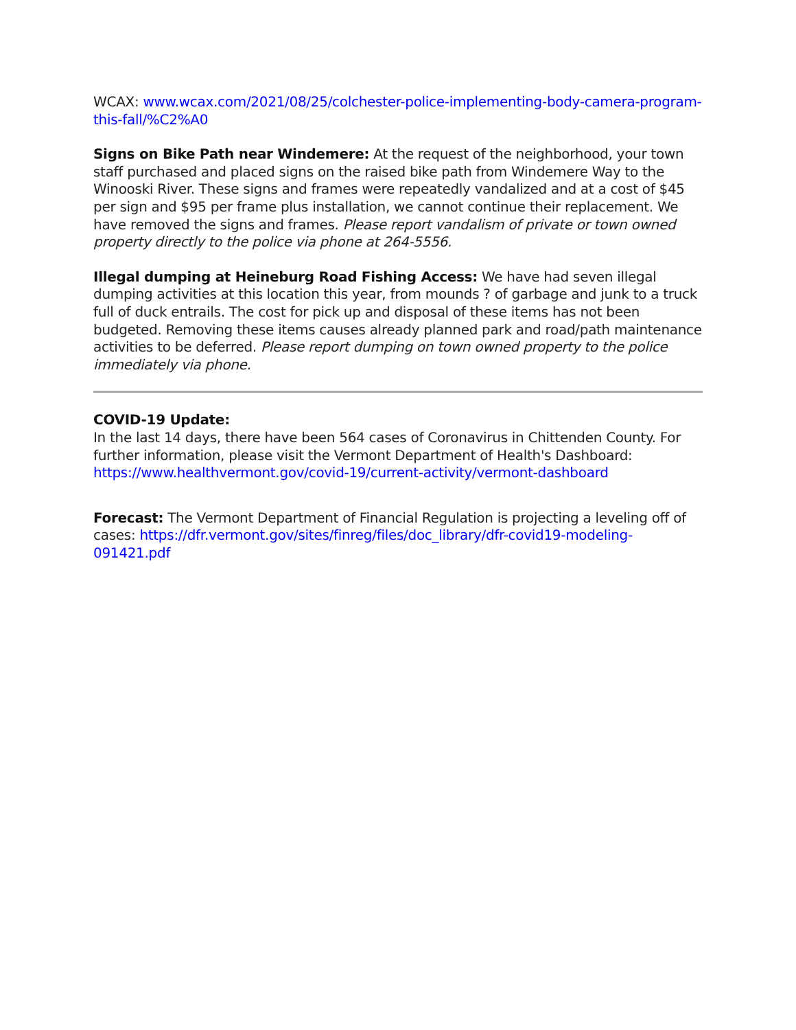WCAX: www.wcax.com/2021/08/25/colchester-police-implementing-body-camera-program-this-fall/%C2%A0
Signs on Bike Path near Windemere: At the request of the neighborhood, your town staff purchased and placed signs on the raised bike path from Windemere Way to the Winooski River. These signs and frames were repeatedly vandalized and at a cost of $45 per sign and $95 per frame plus installation, we cannot continue their replacement. We have removed the signs and frames. Please report vandalism of private or town owned property directly to the police via phone at 264-5556.
Illegal dumping at Heineburg Road Fishing Access: We have had seven illegal dumping activities at this location this year, from mounds ? of garbage and junk to a truck full of duck entrails. The cost for pick up and disposal of these items has not been budgeted. Removing these items causes already planned park and road/path maintenance activities to be deferred. Please report dumping on town owned property to the police immediately via phone.
COVID-19 Update:
In the last 14 days, there have been 564 cases of Coronavirus in Chittenden County. For further information, please visit the Vermont Department of Health's Dashboard: https://www.healthvermont.gov/covid-19/current-activity/vermont-dashboard
Forecast: The Vermont Department of Financial Regulation is projecting a leveling off of cases: https://dfr.vermont.gov/sites/finreg/files/doc_library/dfr-covid19-modeling-091421.pdf